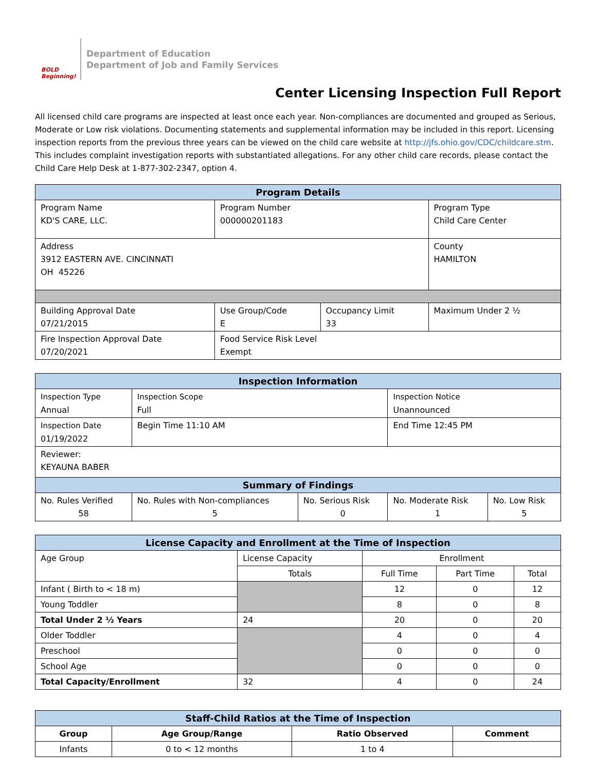BOLD Beginning!
Department of Education
Department of Job and Family Services
Center Licensing Inspection Full Report
All licensed child care programs are inspected at least once each year. Non-compliances are documented and grouped as Serious, Moderate or Low risk violations. Documenting statements and supplemental information may be included in this report. Licensing inspection reports from the previous three years can be viewed on the child care website at http://jfs.ohio.gov/CDC/childcare.stm. This includes complaint investigation reports with substantiated allegations. For any other child care records, please contact the Child Care Help Desk at 1-877-302-2347, option 4.
| Program Details | | | |
| --- | --- | --- | --- |
| Program Name KD'S CARE, LLC. | Program Number 000000201183 | | Program Type Child Care Center |
| Address 3912 EASTERN AVE. CINCINNATI OH 45226 | | | County HAMILTON |
| Building Approval Date 07/21/2015 | Use Group/Code E | Occupancy Limit 33 | Maximum Under 2 ½ |
| Fire Inspection Approval Date 07/20/2021 | Food Service Risk Level Exempt | | |
| Inspection Information | | | | |
| --- | --- | --- | --- | --- |
| Inspection Type Annual | Inspection Scope Full | | Inspection Notice Unannounced | |
| Inspection Date 01/19/2022 | Begin Time 11:10 AM | | End Time 12:45 PM | |
| Reviewer: KEYAUNA BABER | | | | |
| Summary of Findings | | | | |
| No. Rules Verified 58 | No. Rules with Non-compliances 5 | No. Serious Risk 0 | No. Moderate Risk 1 | No. Low Risk 5 |
| License Capacity and Enrollment at the Time of Inspection | | | | |
| --- | --- | --- | --- | --- |
| Age Group | License Capacity | Enrollment | | |
| | Totals | Full Time | Part Time | Total |
| Infant ( Birth to < 18 m) | | 12 | 0 | 12 |
| Young Toddler | | 8 | 0 | 8 |
| Total Under 2 ½ Years | 24 | 20 | 0 | 20 |
| Older Toddler | | 4 | 0 | 4 |
| Preschool | | 0 | 0 | 0 |
| School Age | | 0 | 0 | 0 |
| Total Capacity/Enrollment | 32 | 4 | 0 | 24 |
| Staff-Child Ratios at the Time of Inspection | | | |
| --- | --- | --- | --- |
| Group | Age Group/Range | Ratio Observed | Comment |
| Infants | 0 to < 12 months | 1 to 4 | |